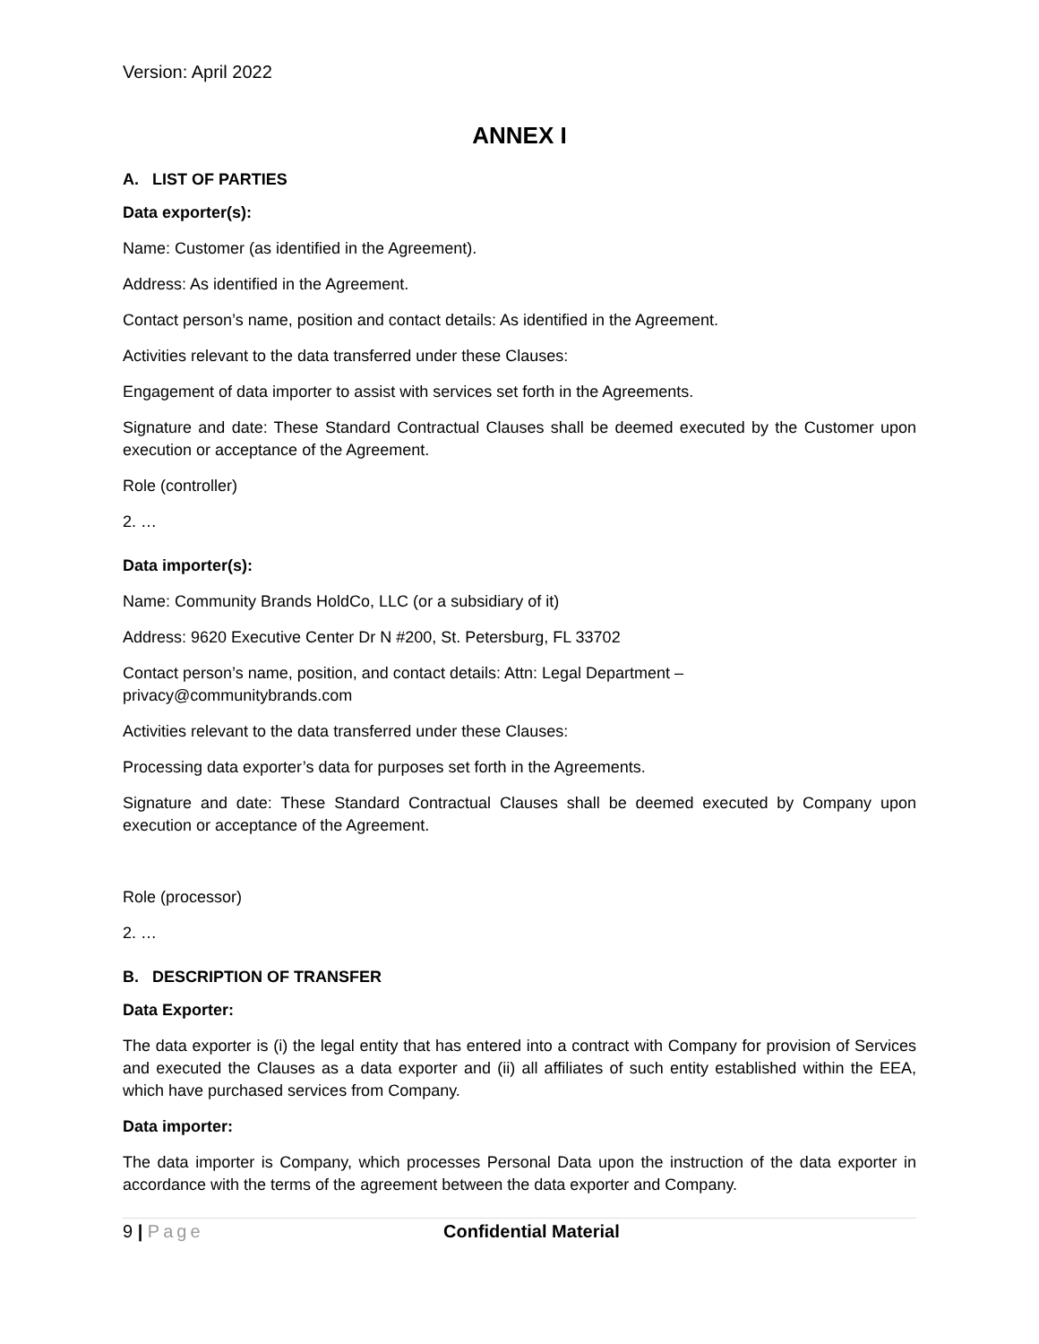Version: April 2022
ANNEX I
A. LIST OF PARTIES
Data exporter(s):
Name: Customer (as identified in the Agreement).
Address: As identified in the Agreement.
Contact person’s name, position and contact details: As identified in the Agreement.
Activities relevant to the data transferred under these Clauses:
Engagement of data importer to assist with services set forth in the Agreements.
Signature and date: These Standard Contractual Clauses shall be deemed executed by the Customer upon execution or acceptance of the Agreement.
Role (controller)
2. …
Data importer(s):
Name: Community Brands HoldCo, LLC (or a subsidiary of it)
Address: 9620 Executive Center Dr N #200, St. Petersburg, FL 33702
Contact person’s name, position, and contact details: Attn: Legal Department –
privacy@communitybrands.com
Activities relevant to the data transferred under these Clauses:
Processing data exporter’s data for purposes set forth in the Agreements.
Signature and date: These Standard Contractual Clauses shall be deemed executed by Company upon execution or acceptance of the Agreement.
Role (processor)
2. …
B. DESCRIPTION OF TRANSFER
Data Exporter:
The data exporter is (i) the legal entity that has entered into a contract with Company for provision of Services and executed the Clauses as a data exporter and (ii) all affiliates of such entity established within the EEA, which have purchased services from Company.
Data importer:
The data importer is Company, which processes Personal Data upon the instruction of the data exporter in accordance with the terms of the agreement between the data exporter and Company.
9 | Page Confidential Material